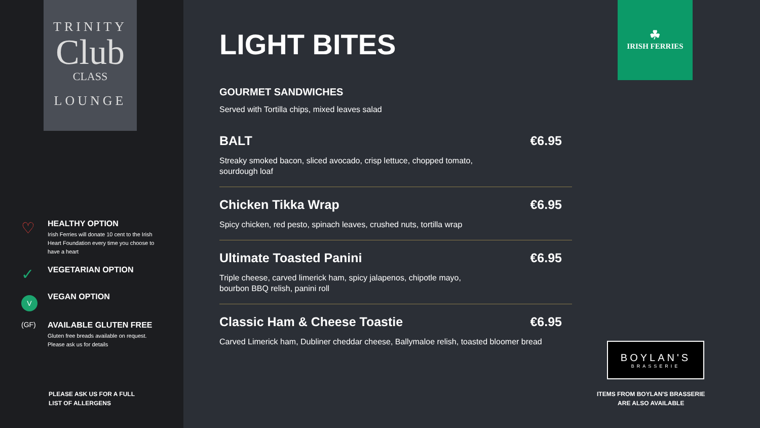TRINITY
Club
CLASS
LOUNGE
♡
HEALTHY OPTION
Irish Ferries will donate 10 cent to the Irish Heart Foundation every time you choose to have a heart
✓
VEGETARIAN OPTION
V
VEGAN OPTION
(GF) AVAILABLE GLUTEN FREE
Gluten free breads available on request. Please ask us for details
PLEASE ASK US FOR A FULL
LIST OF ALLERGENS
LIGHT BITES
GOURMET SANDWICHES
Served with Tortilla chips, mixed leaves salad
BALT €6.95
Streaky smoked bacon, sliced avocado, crisp lettuce, chopped tomato, sourdough loaf
Chicken Tikka Wrap €6.95
Spicy chicken, red pesto, spinach leaves, crushed nuts, tortilla wrap
Ultimate Toasted Panini €6.95
Triple cheese, carved limerick ham, spicy jalapenos, chipotle mayo, bourbon BBQ relish, panini roll
Classic Ham & Cheese Toastie €6.95
Carved Limerick ham, Dubliner cheddar cheese, Ballymaloe relish, toasted bloomer bread
☘
IRISH FERRIES
BOYLAN'S
BRASSERIE
ITEMS FROM BOYLAN'S BRASSERIE
ARE ALSO AVAILABLE